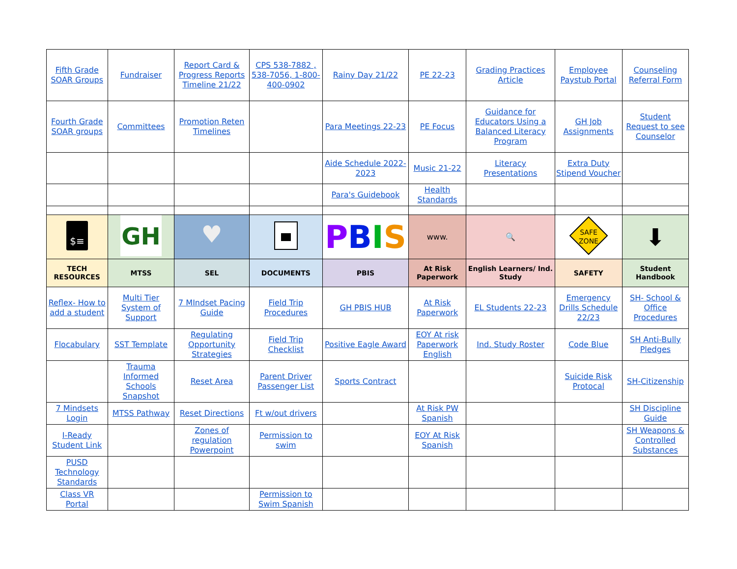| Fifth Grade SOAR Groups | Fundraiser | Report Card & Progress Reports Timeline 21/22 | CPS 538-7882 , 538-7056, 1-800-400-0902 | Rainy Day 21/22 | PE 22-23 | Grading Practices Article | Employee Paystub Portal | Counseling Referral Form |
| Fourth Grade SOAR groups | Committees | Promotion Reten Timelines | | Para Meetings 22-23 | PE Focus | Guidance for Educators Using a Balanced Literacy Program | GH Job Assignments | Student Request to see Counselor |
| | | | | Aide Schedule 2022-2023 | Music 21-22 | Literacy Presentations | Extra Duty Stipend Voucher | |
| | | | | Para's Guidebook | Health Standards | | | |
| $≡ | GH | ♥ | | P B I S | www. | 🔍 | SAFE ZONE | ⬇ |
| TECH RESOURCES | MTSS | SEL | DOCUMENTS | PBIS | At Risk Paperwork | English Learners/ Ind. Study | SAFETY | Student Handbook |
| Reflex- How to add a student | Multi Tier System of Support | 7 MIndset Pacing Guide | Field Trip Procedures | GH PBIS HUB | At Risk Paperwork | EL Students 22-23 | Emergency Drills Schedule 22/23 | SH- School & Office Procedures |
| Flocabulary | SST Template | Regulating Opportunity Strategies | Field Trip Checklist | Positive Eagle Award | EOY At risk Paperwork English | Ind. Study Roster | Code Blue | SH Anti-Bully Pledges |
| | Trauma Informed Schools Snapshot | Reset Area | Parent Driver Passenger List | Sports Contract | | | Suicide Risk Protocal | SH-Citizenship |
| 7 Mindsets Login | MTSS Pathway | Reset Directions | Ft w/out drivers | | At Risk PW Spanish | | | SH Discipline Guide |
| I-Ready Student Link | | Zones of regulation Powerpoint | Permission to swim | | EOY At Risk Spanish | | | SH Weapons & Controlled Substances |
| PUSD Technology Standards | | | | | | | | |
| Class VR Portal | | | Permission to Swim Spanish | | | | | |